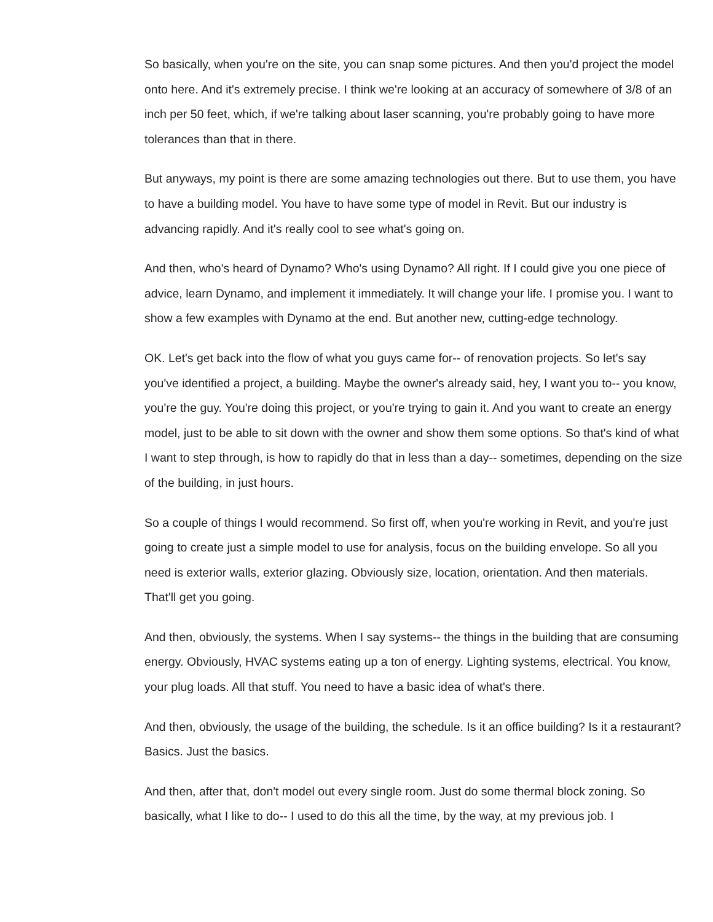So basically, when you're on the site, you can snap some pictures. And then you'd project the model onto here. And it's extremely precise. I think we're looking at an accuracy of somewhere of 3/8 of an inch per 50 feet, which, if we're talking about laser scanning, you're probably going to have more tolerances than that in there.
But anyways, my point is there are some amazing technologies out there. But to use them, you have to have a building model. You have to have some type of model in Revit. But our industry is advancing rapidly. And it's really cool to see what's going on.
And then, who's heard of Dynamo? Who's using Dynamo? All right. If I could give you one piece of advice, learn Dynamo, and implement it immediately. It will change your life. I promise you. I want to show a few examples with Dynamo at the end. But another new, cutting-edge technology.
OK. Let's get back into the flow of what you guys came for-- of renovation projects. So let's say you've identified a project, a building. Maybe the owner's already said, hey, I want you to-- you know, you're the guy. You're doing this project, or you're trying to gain it. And you want to create an energy model, just to be able to sit down with the owner and show them some options. So that's kind of what I want to step through, is how to rapidly do that in less than a day-- sometimes, depending on the size of the building, in just hours.
So a couple of things I would recommend. So first off, when you're working in Revit, and you're just going to create just a simple model to use for analysis, focus on the building envelope. So all you need is exterior walls, exterior glazing. Obviously size, location, orientation. And then materials. That'll get you going.
And then, obviously, the systems. When I say systems-- the things in the building that are consuming energy. Obviously, HVAC systems eating up a ton of energy. Lighting systems, electrical. You know, your plug loads. All that stuff. You need to have a basic idea of what's there.
And then, obviously, the usage of the building, the schedule. Is it an office building? Is it a restaurant? Basics. Just the basics.
And then, after that, don't model out every single room. Just do some thermal block zoning. So basically, what I like to do-- I used to do this all the time, by the way, at my previous job. I